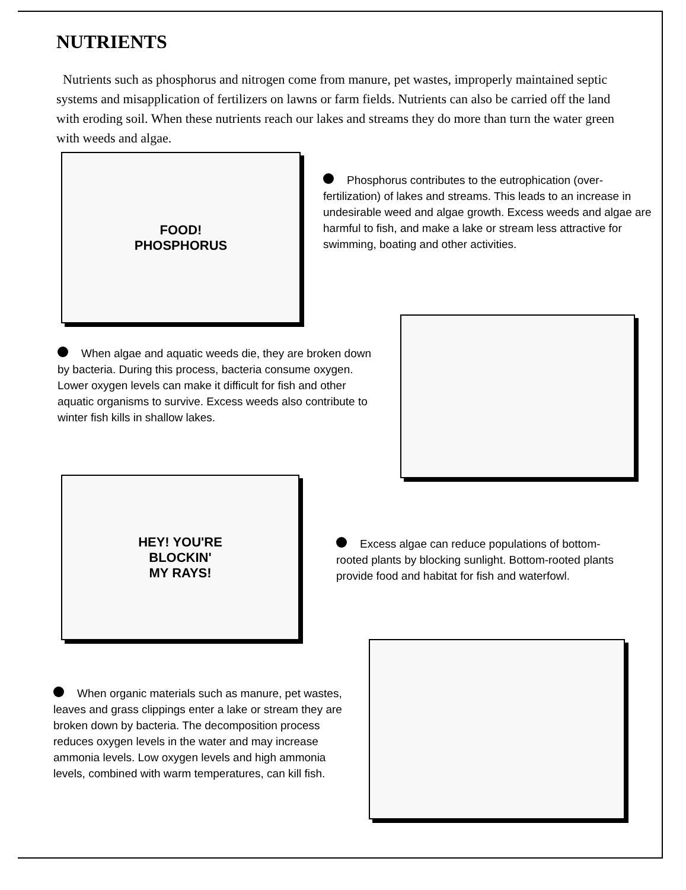NUTRIENTS
Nutrients such as phosphorus and nitrogen come from manure, pet wastes, improperly maintained septic systems and misapplication of fertilizers on lawns or farm fields. Nutrients can also be carried off the land with eroding soil. When these nutrients reach our lakes and streams they do more than turn the water green with weeds and algae.
FOOD!
PHOSPHORUS
Phosphorus contributes to the eutrophication (over-fertilization) of lakes and streams. This leads to an increase in undesirable weed and algae growth. Excess weeds and algae are harmful to fish, and make a lake or stream less attractive for swimming, boating and other activities.
When algae and aquatic weeds die, they are broken down by bacteria. During this process, bacteria consume oxygen. Lower oxygen levels can make it difficult for fish and other aquatic organisms to survive. Excess weeds also contribute to winter fish kills in shallow lakes.
HEY! YOU'RE
BLOCKIN'
MY RAYS!
Excess algae can reduce populations of bottom-rooted plants by blocking sunlight. Bottom-rooted plants provide food and habitat for fish and waterfowl.
When organic materials such as manure, pet wastes, leaves and grass clippings enter a lake or stream they are broken down by bacteria. The decomposition process reduces oxygen levels in the water and may increase ammonia levels. Low oxygen levels and high ammonia levels, combined with warm temperatures, can kill fish.